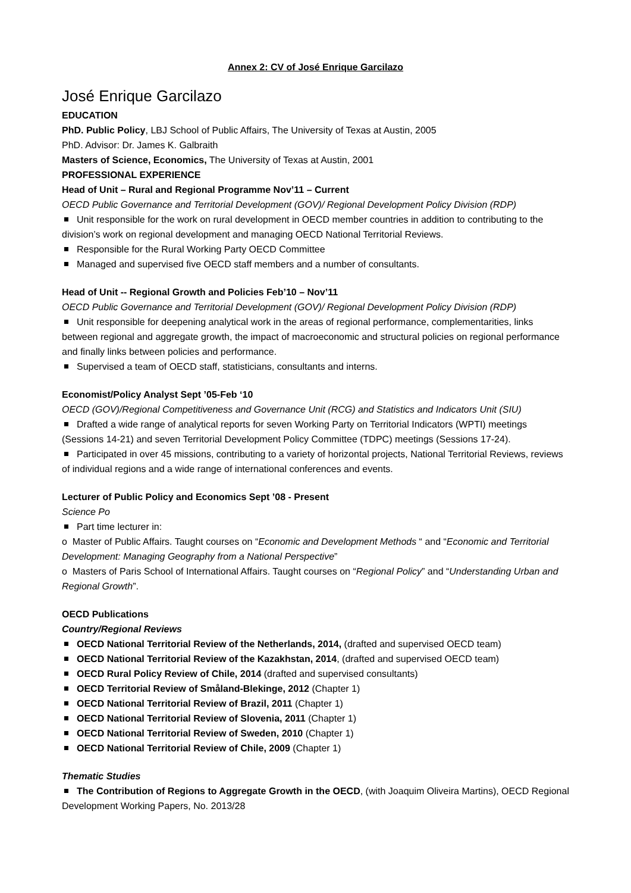Annex 2: CV of José Enrique Garcilazo
José Enrique Garcilazo
EDUCATION
PhD. Public Policy, LBJ School of Public Affairs, The University of Texas at Austin, 2005
PhD. Advisor: Dr. James K. Galbraith
Masters of Science, Economics, The University of Texas at Austin, 2001
PROFESSIONAL EXPERIENCE
Head of Unit – Rural and Regional Programme Nov’11 – Current
OECD Public Governance and Territorial Development (GOV)/ Regional Development Policy Division (RDP)
Unit responsible for the work on rural development in OECD member countries in addition to contributing to the division’s work on regional development and managing OECD National Territorial Reviews.
Responsible for the Rural Working Party OECD Committee
Managed and supervised five OECD staff members and a number of consultants.
Head of Unit -- Regional Growth and Policies Feb’10 – Nov’11
OECD Public Governance and Territorial Development (GOV)/ Regional Development Policy Division (RDP)
Unit responsible for deepening analytical work in the areas of regional performance, complementarities, links between regional and aggregate growth, the impact of macroeconomic and structural policies on regional performance and finally links between policies and performance.
Supervised a team of OECD staff, statisticians, consultants and interns.
Economist/Policy Analyst Sept ’05-Feb ‘10
OECD (GOV)/Regional Competitiveness and Governance Unit (RCG) and Statistics and Indicators Unit (SIU)
Drafted a wide range of analytical reports for seven Working Party on Territorial Indicators (WPTI) meetings (Sessions 14-21) and seven Territorial Development Policy Committee (TDPC) meetings (Sessions 17-24).
Participated in over 45 missions, contributing to a variety of horizontal projects, National Territorial Reviews, reviews of individual regions and a wide range of international conferences and events.
Lecturer of Public Policy and Economics Sept ’08 - Present
Science Po
Part time lecturer in:
o Master of Public Affairs. Taught courses on “Economic and Development Methods “ and “Economic and Territorial Development: Managing Geography from a National Perspective”
o Masters of Paris School of International Affairs. Taught courses on “Regional Policy” and “Understanding Urban and Regional Growth”.
OECD Publications
Country/Regional Reviews
OECD National Territorial Review of the Netherlands, 2014, (drafted and supervised OECD team)
OECD National Territorial Review of the Kazakhstan, 2014, (drafted and supervised OECD team)
OECD Rural Policy Review of Chile, 2014 (drafted and supervised consultants)
OECD Territorial Review of Småland-Blekinge, 2012 (Chapter 1)
OECD National Territorial Review of Brazil, 2011 (Chapter 1)
OECD National Territorial Review of Slovenia, 2011 (Chapter 1)
OECD National Territorial Review of Sweden, 2010 (Chapter 1)
OECD National Territorial Review of Chile, 2009 (Chapter 1)
Thematic Studies
The Contribution of Regions to Aggregate Growth in the OECD, (with Joaquim Oliveira Martins), OECD Regional Development Working Papers, No. 2013/28